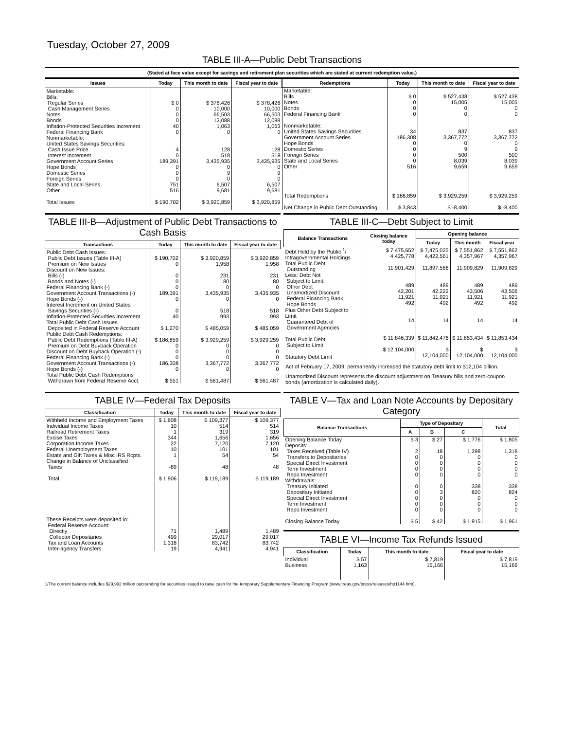Tuesday, October 27, 2009
TABLE III-A—Public Debt Transactions
(Stated at face value except for savings and retirement plan securities which are stated at current redemption value.)
| Issues | Today | This month to date | Fiscal year to date |
| --- | --- | --- | --- |
| Marketable: Bills: Regular Series Cash Management Series Notes Bonds Inflation-Protected Securities Increment Federal Financing Bank Nonmarketable: United States Savings Securities: Cash Issue Price Interest Increment Government Account Series Hope Bonds Domestic Series Foreign Series State and Local Series Other Total Issues | $ 0 0 0 0 40 0 4 0 189,391 0 0 0 751 516 $ 190,702 | $ 378,426 10,000 66,503 12,088 1,063 0 128 518 3,435,935 0 9 0 6,507 9,681 $ 3,920,859 | $ 378,426 10,000 66,503 12,088 1,063 0 128 518 3,435,935 0 9 0 6,507 9,681 $ 3,920,859 |
| Redemptions | Today | This month to date | Fiscal year to date |
| --- | --- | --- | --- |
| Marketable: Bills Notes Bonds Federal Financing Bank Nonmarketable: United States Savings Securities Government Account Series Hope Bonds Domestic Series Foreign Series State and Local Series Other Total Redemptions Net Change in Public Debt Outstanding | $ 0 0 0 0 34 186,308 0 0 0 0 516 $ 186,859 $ 3,843 | $ 527,438 15,005 0 0 837 3,367,772 0 9 500 8,039 9,659 $ 3,929,259 $ -8,400 | $ 527,438 15,005 0 0 837 3,367,772 0 9 500 8,039 9,659 $ 3,929,259 $ -8,400 |
TABLE III-B—Adjustment of Public Debt Transactions to Cash Basis
| Transactions | Today | This month to date | Fiscal year to date |
| --- | --- | --- | --- |
| Public Debt Cash Issues: Public Debt Issues (Table III-A) Premium on New Issues Discount on New Issues: Bills (-) Bonds and Notes (-) Federal Financing Bank (-) Government Account Transactions (-) Hope Bonds (-) Interest Increment on United States Savings Securities (-) Inflation-Protected Securities Increment Total Public Debt Cash Issues Deposited in Federal Reserve Account Public Debt Cash Redemptions: Public Debt Redemptions (Table III-A) Premium on Debt Buyback Operation Discount on Debt Buyback Operation (-) Federal Financing Bank (-) Government Account Transactions (-) Hope Bonds (-) Total Public Debt Cash Redemptions Withdrawn from Federal Reserve Acct. | $ 190,702 0 0 0 0 189,391 0 0 40 $ 1,270 $ 186,859 0 0 0 186,308 0 $ 551 | $ 3,920,859 1,958 231 80 0 3,435,935 0 518 993 $ 485,059 $ 3,929,259 0 0 0 3,367,772 0 $ 561,487 | $ 3,920,859 1,958 231 80 0 3,435,935 0 518 993 $ 485,059 $ 3,929,259 0 0 0 3,367,772 0 $ 561,487 |
TABLE III-C—Debt Subject to Limit
| Balance Transactions | Closing balance today | Opening balance | | |
| --- | --- | --- | --- | --- |
| | | Today | This month | Fiscal year |
| Debt Held by the Public <sup>1</sup>/ Intragovernmental Holdings Total Public Debt Outstanding Less: Debt Not Subject to Limit: Other Debt Unamortized Discount Federal Financing Bank Hope Bonds Plus Other Debt Subject to Limit Guaranteed Debt of Government Agencies Total Public Debt Subject to Limit Statutory Debt Limit | $ 7,475,652 4,425,778 11,901,429 489 42,201 11,921 492 14 $ 11,846,339 $ 12,104,000 | $ 7,475,025 4,422,561 11,897,586 489 42,222 11,921 492 14 $ 11,842,476 $ 12,104,000 | $ 7,551,862 4,357,967 11,909,829 489 43,506 11,921 492 14 $ 11,853,434 $ 12,104,000 | $ 7,551,862 4,357,967 11,909,829 489 43,506 11,921 492 14 $ 11,853,434 $ 12,104,000 |
Act of February 17, 2009, permanently increased the statutory debt limit to $12,104 billion.
Unamortized Discount represents the discount adjustment on Treasury bills and zero-coupon bonds (amortization is calculated daily).
TABLE IV—Federal Tax Deposits
| Classification | Today | This month to date | Fiscal year to date |
| --- | --- | --- | --- |
| Withheld Income and Employment Taxes Individual Income Taxes Railroad Retirement Taxes Excise Taxes Corporation Income Taxes Federal Unemployment Taxes Estate and Gift Taxes & Misc IRS Rcpts. Change in Balance of Unclassified Taxes Total These Receipts were deposited in: Federal Reserve Account: Directly Collector Depositaries Tax and Loan Accounts Inter-agency Transfers | $ 1,608 10 1 344 22 10 1 -89 $ 1,906 71 499 1,318 19 | $ 109,377 514 319 1,656 7,120 101 54 48 $ 119,189 1,489 29,017 83,742 4,941 | $ 109,377 514 319 1,656 7,120 101 54 48 $ 119,189 1,489 29,017 83,742 4,941 |
TABLE V—Tax and Loan Note Accounts by Depositary Category
| Balance Transactions | Type of Depositary | | | Total |
| --- | --- | --- | --- | --- |
| | A | B | C | |
| Opening Balance Today Deposits: Taxes Received (Table IV) Transfers to Depositaries Special Direct Investment Term Investment Repo Investment Withdrawals: Treasury Initiated Depositary Initiated Special Direct Investment Term Investment Repo Investment Closing Balance Today | $ 3 2 0 0 0 0 0 0 0 0 0 $ 5 | $ 27 18 0 0 0 0 0 3 0 0 0 $ 42 | $ 1,776 1,298 0 0 0 0 338 820 0 0 0 $ 1,915 | $ 1,805 1,318 0 0 0 0 338 824 0 0 0 $ 1,961 |
TABLE VI—Income Tax Refunds Issued
| Classification | Today | This month to date | Fiscal year to date |
| --- | --- | --- | --- |
| Individual Business | $ 57 1,163 | $ 7,819 15,166 | $ 7,819 15,166 |
1/The current balance includes $29,992 million outstanding for securities issued to raise cash for the temporary Supplementary Financing Program (www.treas.gov/press/releases/hp1144.htm).